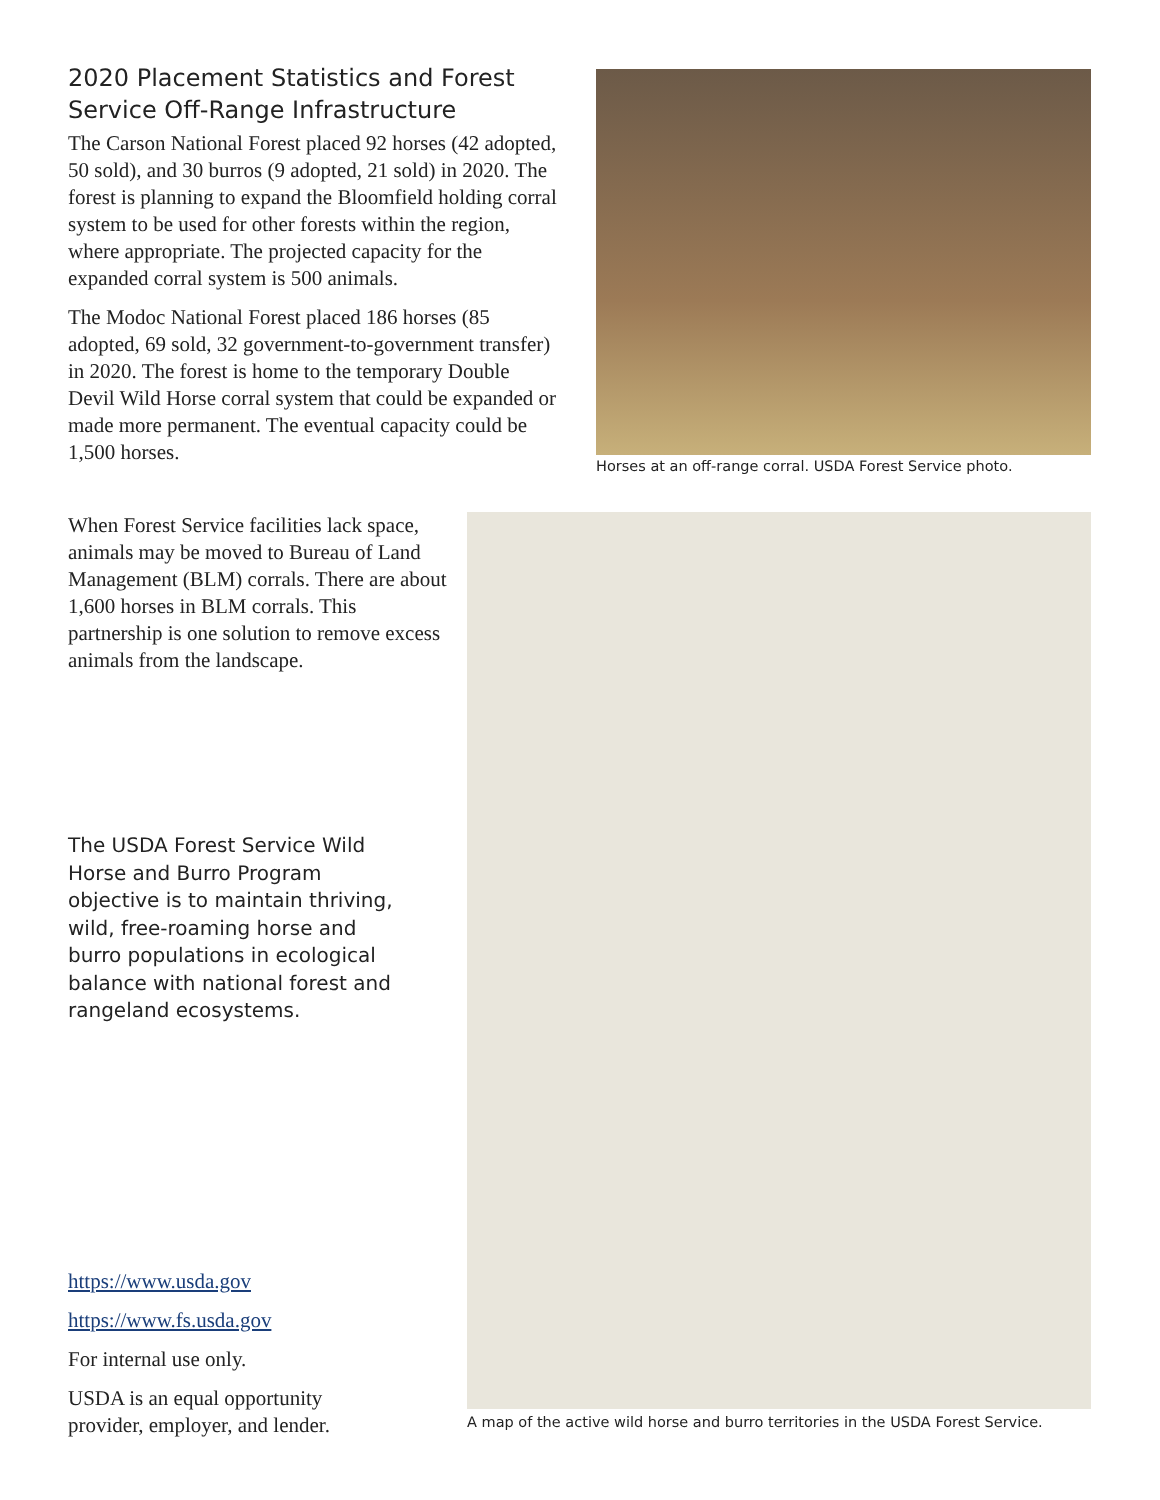2020 Placement Statistics and Forest Service Off-Range Infrastructure
The Carson National Forest placed 92 horses (42 adopted, 50 sold), and 30 burros (9 adopted, 21 sold) in 2020. The forest is planning to expand the Bloomfield holding corral system to be used for other forests within the region, where appropriate. The projected capacity for the expanded corral system is 500 animals.
The Modoc National Forest placed 186 horses (85 adopted, 69 sold, 32 government-to-government transfer) in 2020. The forest is home to the temporary Double Devil Wild Horse corral system that could be expanded or made more permanent. The eventual capacity could be 1,500 horses.
Horses at an off-range corral. USDA Forest Service photo.
When Forest Service facilities lack space, animals may be moved to Bureau of Land Management (BLM) corrals. There are about 1,600 horses in BLM corrals. This partnership is one solution to remove excess animals from the landscape.
The USDA Forest Service Wild Horse and Burro Program objective is to maintain thriving, wild, free-roaming horse and burro populations in ecological balance with national forest and rangeland ecosystems.
A map of the active wild horse and burro territories in the USDA Forest Service.
https://www.usda.gov
https://www.fs.usda.gov
For internal use only.
USDA is an equal opportunity
provider, employer, and lender.